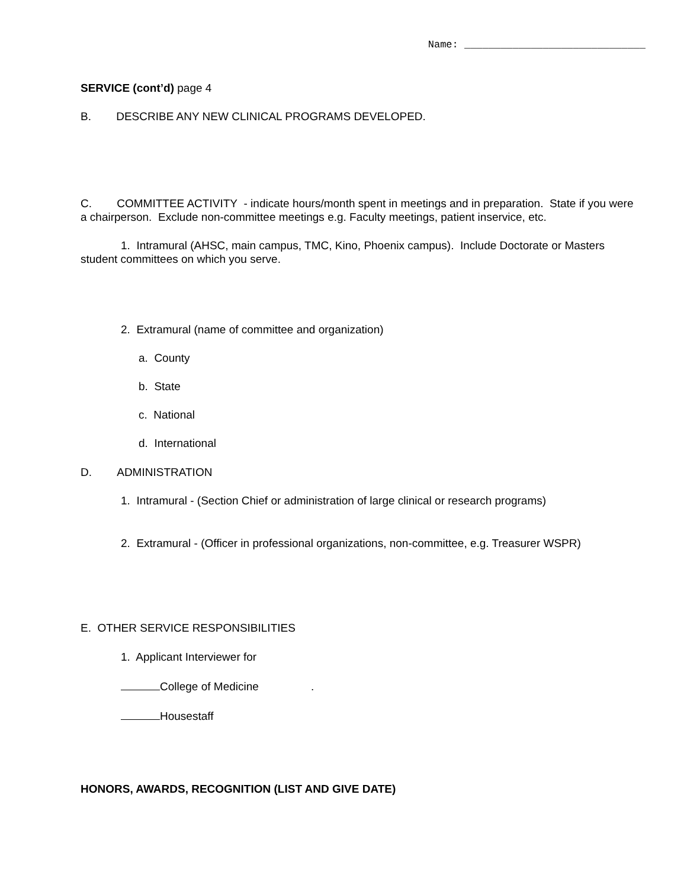Name: ______________________________
SERVICE (cont’d) page 4
B. DESCRIBE ANY NEW CLINICAL PROGRAMS DEVELOPED.
C. COMMITTEE ACTIVITY - indicate hours/month spent in meetings and in preparation. State if you were a chairperson. Exclude non-committee meetings e.g. Faculty meetings, patient inservice, etc.
1. Intramural (AHSC, main campus, TMC, Kino, Phoenix campus). Include Doctorate or Masters student committees on which you serve.
2. Extramural (name of committee and organization)
a. County
b. State
c. National
d. International
D. ADMINISTRATION
1. Intramural - (Section Chief or administration of large clinical or research programs)
2. Extramural - (Officer in professional organizations, non-committee, e.g. Treasurer WSPR)
E. OTHER SERVICE RESPONSIBILITIES
1. Applicant Interviewer for
College of Medicine.
Housestaff
HONORS, AWARDS, RECOGNITION (LIST AND GIVE DATE)